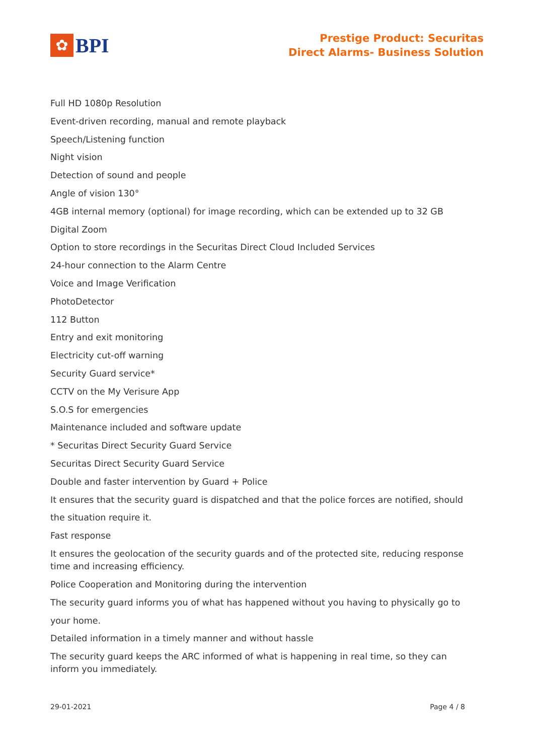✿
BPI
Prestige Product: Securitas
Direct Alarms- Business Solution
Full HD 1080p Resolution
Event-driven recording, manual and remote playback
Speech/Listening function
Night vision
Detection of sound and people
Angle of vision 130°
4GB internal memory (optional) for image recording, which can be extended up to 32 GB
Digital Zoom
Option to store recordings in the Securitas Direct Cloud Included Services
24-hour connection to the Alarm Centre
Voice and Image Verification
PhotoDetector
112 Button
Entry and exit monitoring
Electricity cut-off warning
Security Guard service*
CCTV on the My Verisure App
S.O.S for emergencies
Maintenance included and software update
* Securitas Direct Security Guard Service
Securitas Direct Security Guard Service
Double and faster intervention by Guard + Police
It ensures that the security guard is dispatched and that the police forces are notified, should the situation require it.
Fast response
It ensures the geolocation of the security guards and of the protected site, reducing response time and increasing efficiency.
Police Cooperation and Monitoring during the intervention
The security guard informs you of what has happened without you having to physically go to your home.
Detailed information in a timely manner and without hassle
The security guard keeps the ARC informed of what is happening in real time, so they can inform you immediately.
29-01-2021 Page 4 / 8